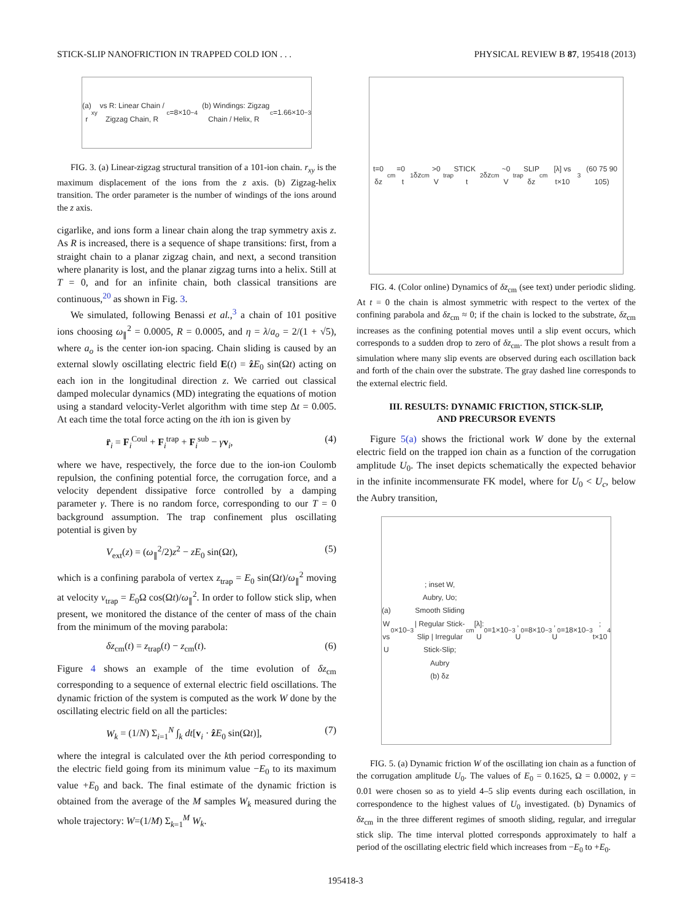STICK-SLIP NANOFRICTION IN TRAPPED COLD ION . . . PHYSICAL REVIEW B 87, 195418 (2013)
(a) r<sub>xy</sub> vs R: Linear Chain / Zigzag Chain, R<sub>c</sub>=8×10<sup>−4</sup> (b) Windings: Zigzag Chain / Helix, R<sub>c</sub>=1.66×10<sup>−3</sup>
FIG. 3. (a) Linear-zigzag structural transition of a 101-ion chain. r<sub>xy</sub> is the maximum displacement of the ions from the z axis. (b) Zigzag-helix transition. The order parameter is the number of windings of the ions around the z axis.
cigarlike, and ions form a linear chain along the trap symmetry axis z. As R is increased, there is a sequence of shape transitions: first, from a straight chain to a planar zigzag chain, and next, a second transition where planarity is lost, and the planar zigzag turns into a helix. Still at T = 0, and for an infinite chain, both classical transitions are continuous,<sup>20</sup> as shown in Fig. 3.
We simulated, following Benassi et al.,<sup>3</sup> a chain of 101 positive ions choosing ω<sub>∥</sub><sup>2</sup> = 0.0005, R = 0.0005, and η = λ/a<sub>o</sub> = 2/(1 + √5), where a<sub>o</sub> is the center ion-ion spacing. Chain sliding is caused by an external slowly oscillating electric field E(t) = ẑE<sub>0</sub> sin(Ωt) acting on each ion in the longitudinal direction z. We carried out classical damped molecular dynamics (MD) integrating the equations of motion using a standard velocity-Verlet algorithm with time step Δt = 0.005. At each time the total force acting on the ith ion is given by
r̈<sub>i</sub> = F<sub>i</sub><sup>Coul</sup> + F<sub>i</sub><sup>trap</sup> + F<sub>i</sub><sup>sub</sup> − γv<sub>i</sub>, (4)
where we have, respectively, the force due to the ion-ion Coulomb repulsion, the confining potential force, the corrugation force, and a velocity dependent dissipative force controlled by a damping parameter γ. There is no random force, corresponding to our T = 0 background assumption. The trap confinement plus oscillating potential is given by
V<sub>ext</sub>(z) = (ω<sub>∥</sub><sup>2</sup>/2)z<sup>2</sup> − zE<sub>0</sub> sin(Ωt), (5)
which is a confining parabola of vertex z<sub>trap</sub> = E<sub>0</sub> sin(Ωt)/ω<sub>∥</sub><sup>2</sup> moving at velocity v<sub>trap</sub> = E<sub>0</sub>Ω cos(Ωt)/ω<sub>∥</sub><sup>2</sup>. In order to follow stick slip, when present, we monitored the distance of the center of mass of the chain from the minimum of the moving parabola:
δz<sub>cm</sub>(t) = z<sub>trap</sub>(t) − z<sub>cm</sub>(t). (6)
Figure 4 shows an example of the time evolution of δz<sub>cm</sub> corresponding to a sequence of external electric field oscillations. The dynamic friction of the system is computed as the work W done by the oscillating electric field on all the particles:
W<sub>k</sub> = (1/N) Σ<sub>i=1</sub><sup>N</sup> ∫<sub>k</sub> dt[v<sub>i</sub> · ẑE<sub>0</sub> sin(Ωt)], (7)
where the integral is calculated over the kth period corresponding to the electric field going from its minimum value −E<sub>0</sub> to its maximum value +E<sub>0</sub> and back. The final estimate of the dynamic friction is obtained from the average of the M samples W<sub>k</sub> measured during the whole trajectory: W=(1/M) Σ<sub>k=1</sub><sup>M</sup> W<sub>k</sub>.
t=0 δz<sub>cm</sub>=0 t<sub>1</sub> δz<sub>cm</sub>>0 V<sub>trap</sub> STICK t<sub>2</sub> δz<sub>cm</sub>~0 V<sub>trap</sub> SLIP
δz<sub>cm</sub> [λ] vs t×10<sup>3</sup> (60 75 90 105)
FIG. 4. (Color online) Dynamics of δz<sub>cm</sub> (see text) under periodic sliding. At t = 0 the chain is almost symmetric with respect to the vertex of the confining parabola and δz<sub>cm</sub> ≈ 0; if the chain is locked to the substrate, δz<sub>cm</sub> increases as the confining potential moves until a slip event occurs, which corresponds to a sudden drop to zero of δz<sub>cm</sub>. The plot shows a result from a simulation where many slip events are observed during each oscillation back and forth of the chain over the substrate. The gray dashed line corresponds to the external electric field.
III. RESULTS: DYNAMIC FRICTION, STICK-SLIP,
AND PRECURSOR EVENTS
Figure 5(a) shows the frictional work W done by the external electric field on the trapped ion chain as a function of the corrugation amplitude U<sub>0</sub>. The inset depicts schematically the expected behavior in the infinite incommensurate FK model, where for U<sub>0</sub> < U<sub>c</sub>, below the Aubry transition,
(a) W vs U<sub>0</sub>×10<sup>−3</sup>; inset W, Aubry, Uo; Smooth Sliding | Regular Stick-Slip | Irregular Stick-Slip; Aubry
(b) δz<sub>cm</sub> [λ]: U<sub>0</sub>=1×10<sup>−3</sup>, U<sub>0</sub>=8×10<sup>−3</sup>, U<sub>0</sub>=18×10<sup>−3</sup>; t×10<sup>4</sup>
FIG. 5. (a) Dynamic friction W of the oscillating ion chain as a function of the corrugation amplitude U<sub>0</sub>. The values of E<sub>0</sub> = 0.1625, Ω = 0.0002, γ = 0.01 were chosen so as to yield 4–5 slip events during each oscillation, in correspondence to the highest values of U<sub>0</sub> investigated. (b) Dynamics of δz<sub>cm</sub> in the three different regimes of smooth sliding, regular, and irregular stick slip. The time interval plotted corresponds approximately to half a period of the oscillating electric field which increases from −E<sub>0</sub> to +E<sub>0</sub>.
195418-3